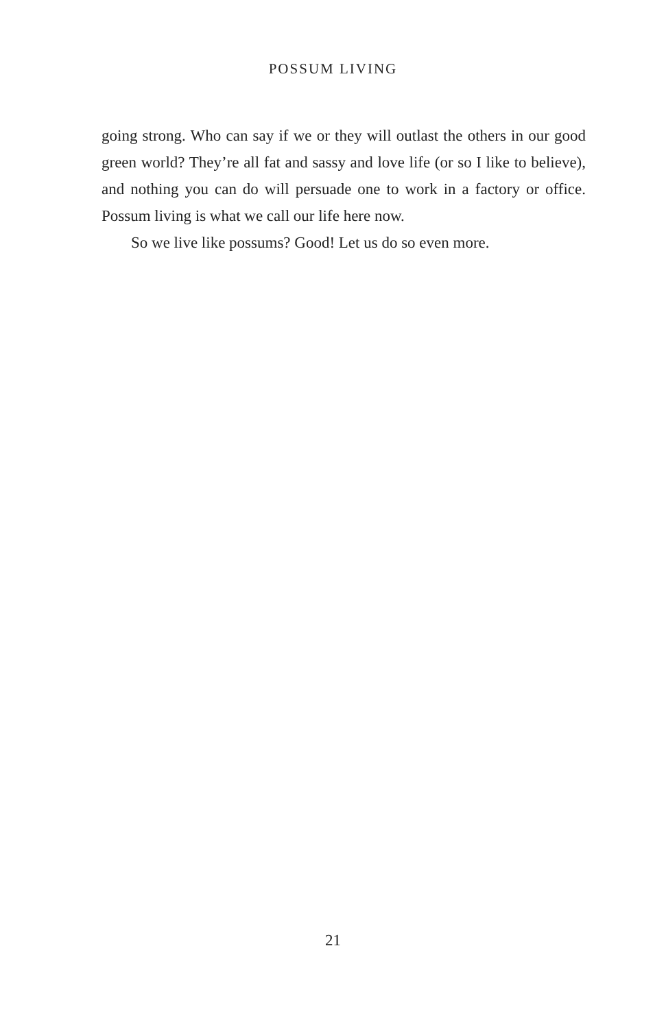POSSUM LIVING
going strong. Who can say if we or they will outlast the others in our good green world? They’re all fat and sassy and love life (or so I like to believe), and nothing you can do will persuade one to work in a factory or office. Possum living is what we call our life here now.
So we live like possums? Good! Let us do so even more.
21